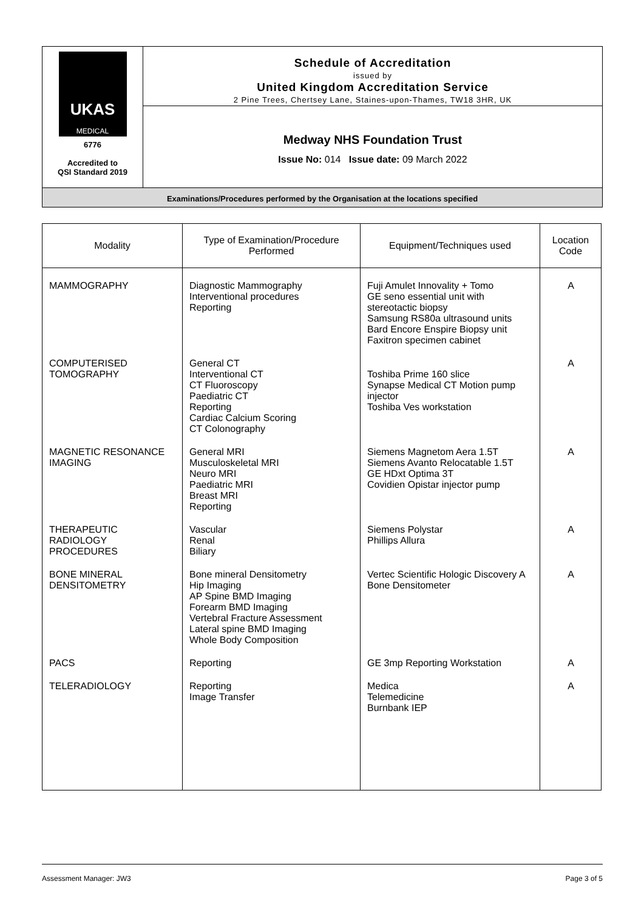UKAS
MEDICAL
6776
Accredited to
QSI Standard 2019
Schedule of Accreditation
issued by
United Kingdom Accreditation Service
2 Pine Trees, Chertsey Lane, Staines-upon-Thames, TW18 3HR, UK
Medway NHS Foundation Trust
Issue No: 014 Issue date: 09 March 2022
Examinations/Procedures performed by the Organisation at the locations specified
| Modality | Type of Examination/Procedure Performed | Equipment/Techniques used | Location Code |
| --- | --- | --- | --- |
| MAMMOGRAPHY | Diagnostic Mammography Interventional procedures Reporting | Fuji Amulet Innovality + Tomo GE seno essential unit with stereotactic biopsy Samsung RS80a ultrasound units Bard Encore Enspire Biopsy unit Faxitron specimen cabinet | A |
| COMPUTERISED TOMOGRAPHY | General CT Interventional CT CT Fluoroscopy Paediatric CT Reporting Cardiac Calcium Scoring CT Colonography | Toshiba Prime 160 slice Synapse Medical CT Motion pump injector Toshiba Ves workstation | A |
| MAGNETIC RESONANCE IMAGING | General MRI Musculoskeletal MRI Neuro MRI Paediatric MRI Breast MRI Reporting | Siemens Magnetom Aera 1.5T Siemens Avanto Relocatable 1.5T GE HDxt Optima 3T Covidien Opistar injector pump | A |
| THERAPEUTIC RADIOLOGY PROCEDURES | Vascular Renal Biliary | Siemens Polystar Phillips Allura | A |
| BONE MINERAL DENSITOMETRY | Bone mineral Densitometry Hip Imaging AP Spine BMD Imaging Forearm BMD Imaging Vertebral Fracture Assessment Lateral spine BMD Imaging Whole Body Composition | Vertec Scientific Hologic Discovery A Bone Densitometer | A |
| PACS | Reporting | GE 3mp Reporting Workstation | A |
| TELERADIOLOGY | Reporting Image Transfer | Medica Telemedicine Burnbank IEP | A |
Assessment Manager: JW3 Page 3 of 5